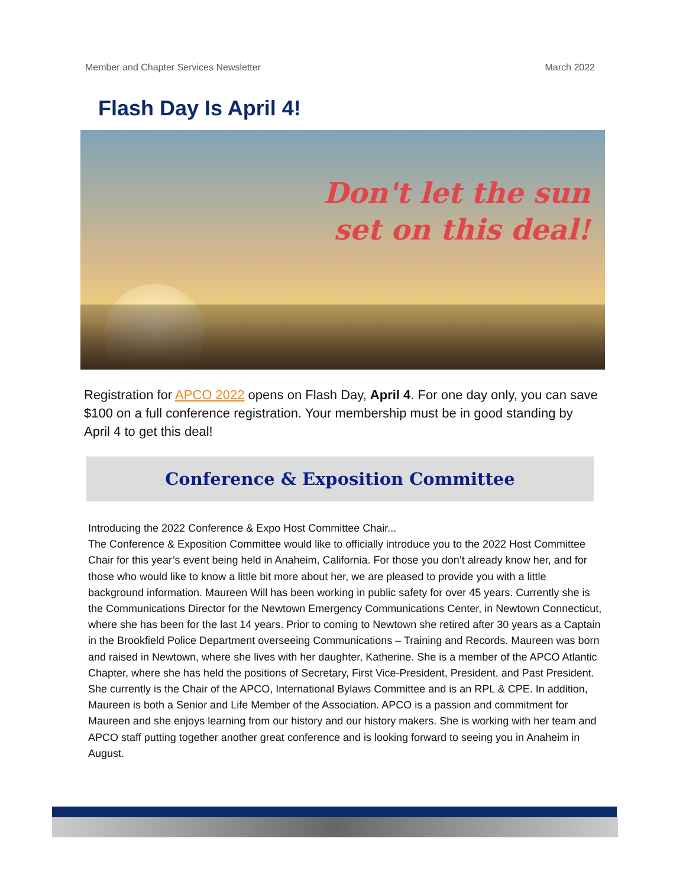Member and Chapter Services Newsletter March 2022
Flash Day Is April 4!
Don't let the sun
set on this deal!
Registration for APCO 2022 opens on Flash Day, April 4. For one day only, you can save $100 on a full conference registration. Your membership must be in good standing by April 4 to get this deal!
Conference & Exposition Committee
Introducing the 2022 Conference & Expo Host Committee Chair...
The Conference & Exposition Committee would like to officially introduce you to the 2022 Host Committee Chair for this year’s event being held in Anaheim, California. For those you don’t already know her, and for those who would like to know a little bit more about her, we are pleased to provide you with a little background information. Maureen Will has been working in public safety for over 45 years. Currently she is the Communications Director for the Newtown Emergency Communications Center, in Newtown Connecticut, where she has been for the last 14 years. Prior to coming to Newtown she retired after 30 years as a Captain in the Brookfield Police Department overseeing Communications – Training and Records. Maureen was born and raised in Newtown, where she lives with her daughter, Katherine. She is a member of the APCO Atlantic Chapter, where she has held the positions of Secretary, First Vice-President, President, and Past President. She currently is the Chair of the APCO, International Bylaws Committee and is an RPL & CPE. In addition, Maureen is both a Senior and Life Member of the Association. APCO is a passion and commitment for Maureen and she enjoys learning from our history and our history makers. She is working with her team and APCO staff putting together another great conference and is looking forward to seeing you in Anaheim in August.